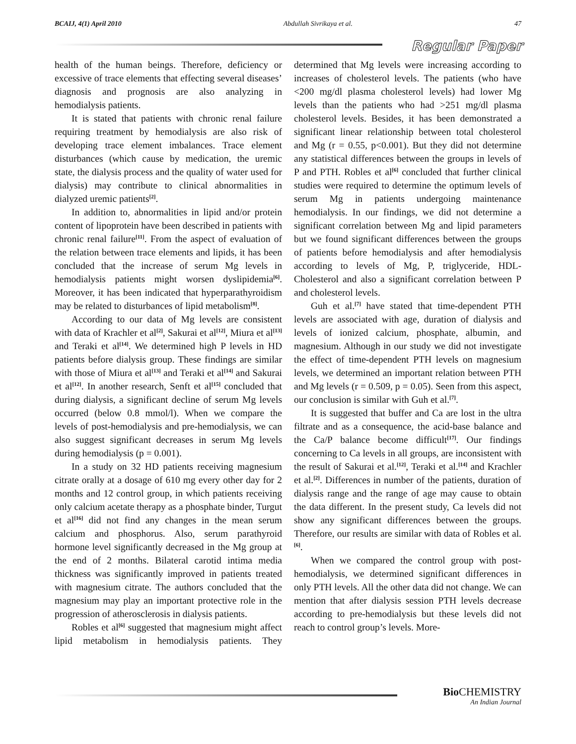BCAIJ, 4(1) April 2010 Abdullah Sivrikaya et al. 47
Regular Paper
health of the human beings. Therefore, deficiency or excessive of trace elements that effecting several diseases’ diagnosis and prognosis are also analyzing in hemodialysis patients.
It is stated that patients with chronic renal failure requiring treatment by hemodialysis are also risk of developing trace element imbalances. Trace element disturbances (which cause by medication, the uremic state, the dialysis process and the quality of water used for dialysis) may contribute to clinical abnormalities in dialyzed uremic patients<sup>[2]</sup>.
In addition to, abnormalities in lipid and/or protein content of lipoprotein have been described in patients with chronic renal failure<sup>[11]</sup>. From the aspect of evaluation of the relation between trace elements and lipids, it has been concluded that the increase of serum Mg levels in hemodialysis patients might worsen dyslipidemia<sup>[6]</sup>. Moreover, it has been indicated that hyperparathyroidism may be related to disturbances of lipid metabolism<sup>[8]</sup>.
According to our data of Mg levels are consistent with data of Krachler et al<sup>[2]</sup>, Sakurai et al<sup>[12]</sup>, Miura et al<sup>[13]</sup> and Teraki et al<sup>[14]</sup>. We determined high P levels in HD patients before dialysis group. These findings are similar with those of Miura et al<sup>[13]</sup> and Teraki et al<sup>[14]</sup> and Sakurai et al<sup>[12]</sup>. In another research, Senft et al<sup>[15]</sup> concluded that during dialysis, a significant decline of serum Mg levels occurred (below 0.8 mmol/l). When we compare the levels of post-hemodialysis and pre-hemodialysis, we can also suggest significant decreases in serum Mg levels during hemodialysis (p = 0.001).
In a study on 32 HD patients receiving magnesium citrate orally at a dosage of 610 mg every other day for 2 months and 12 control group, in which patients receiving only calcium acetate therapy as a phosphate binder, Turgut et al<sup>[16]</sup> did not find any changes in the mean serum calcium and phosphorus. Also, serum parathyroid hormone level significantly decreased in the Mg group at the end of 2 months. Bilateral carotid intima media thickness was significantly improved in patients treated with magnesium citrate. The authors concluded that the magnesium may play an important protective role in the progression of atherosclerosis in dialysis patients.
Robles et al<sup>[6]</sup> suggested that magnesium might affect lipid metabolism in hemodialysis patients. They determined that Mg levels were increasing according to increases of cholesterol levels. The patients (who have <200 mg/dl plasma cholesterol levels) had lower Mg levels than the patients who had >251 mg/dl plasma cholesterol levels. Besides, it has been demonstrated a significant linear relationship between total cholesterol and Mg (r = 0.55, p<0.001). But they did not determine any statistical differences between the groups in levels of P and PTH. Robles et al<sup>[6]</sup> concluded that further clinical studies were required to determine the optimum levels of serum Mg in patients undergoing maintenance hemodialysis. In our findings, we did not determine a significant correlation between Mg and lipid parameters but we found significant differences between the groups of patients before hemodialysis and after hemodialysis according to levels of Mg, P, triglyceride, HDL-Cholesterol and also a significant correlation between P and cholesterol levels.
Guh et al.<sup>[7]</sup> have stated that time-dependent PTH levels are associated with age, duration of dialysis and levels of ionized calcium, phosphate, albumin, and magnesium. Although in our study we did not investigate the effect of time-dependent PTH levels on magnesium levels, we determined an important relation between PTH and Mg levels (r = 0.509, p = 0.05). Seen from this aspect, our conclusion is similar with Guh et al.<sup>[7]</sup>.
It is suggested that buffer and Ca are lost in the ultra filtrate and as a consequence, the acid-base balance and the Ca/P balance become difficult<sup>[17]</sup>. Our findings concerning to Ca levels in all groups, are inconsistent with the result of Sakurai et al.<sup>[12]</sup>, Teraki et al.<sup>[14]</sup> and Krachler et al.<sup>[2]</sup>. Differences in number of the patients, duration of dialysis range and the range of age may cause to obtain the data different. In the present study, Ca levels did not show any significant differences between the groups. Therefore, our results are similar with data of Robles et al.<sup>[6]</sup>.
When we compared the control group with post-hemodialysis, we determined significant differences in only PTH levels. All the other data did not change. We can mention that after dialysis session PTH levels decrease according to pre-hemodialysis but these levels did not reach to control group’s levels. More-
Bio CHEMISTRY
An Indian Journal